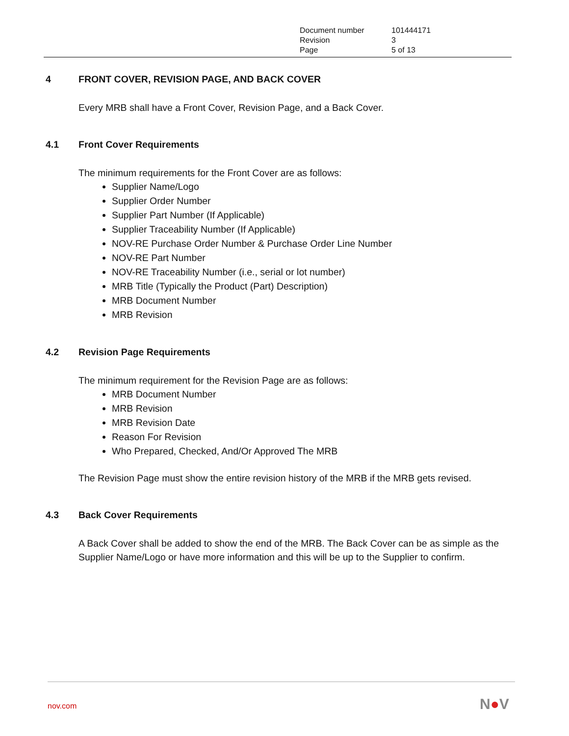| Document number | 101444171 |
| Revision | 3 |
| Page | 5 of 13 |
4 FRONT COVER, REVISION PAGE, AND BACK COVER
Every MRB shall have a Front Cover, Revision Page, and a Back Cover.
4.1 Front Cover Requirements
The minimum requirements for the Front Cover are as follows:
Supplier Name/Logo
Supplier Order Number
Supplier Part Number (If Applicable)
Supplier Traceability Number (If Applicable)
NOV-RE Purchase Order Number & Purchase Order Line Number
NOV-RE Part Number
NOV-RE Traceability Number (i.e., serial or lot number)
MRB Title (Typically the Product (Part) Description)
MRB Document Number
MRB Revision
4.2 Revision Page Requirements
The minimum requirement for the Revision Page are as follows:
MRB Document Number
MRB Revision
MRB Revision Date
Reason For Revision
Who Prepared, Checked, And/Or Approved The MRB
The Revision Page must show the entire revision history of the MRB if the MRB gets revised.
4.3 Back Cover Requirements
A Back Cover shall be added to show the end of the MRB. The Back Cover can be as simple as the Supplier Name/Logo or have more information and this will be up to the Supplier to confirm.
nov.com N●V